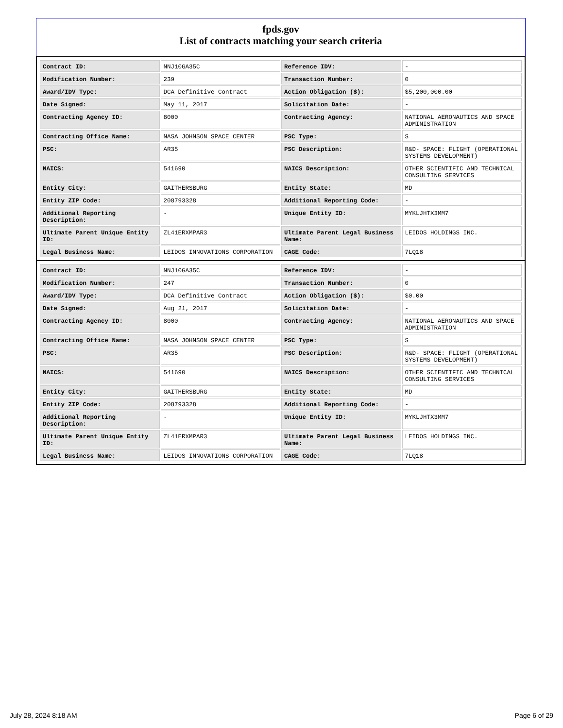fpds.gov
List of contracts matching your search criteria
| Contract ID: | NNJ10GA35C | Reference IDV: | - |
| Modification Number: | 239 | Transaction Number: | 0 |
| Award/IDV Type: | DCA Definitive Contract | Action Obligation ($): | $5,200,000.00 |
| Date Signed: | May 11, 2017 | Solicitation Date: | - |
| Contracting Agency ID: | 8000 | Contracting Agency: | NATIONAL AERONAUTICS AND SPACE ADMINISTRATION |
| Contracting Office Name: | NASA JOHNSON SPACE CENTER | PSC Type: | S |
| PSC: | AR35 | PSC Description: | R&D- SPACE: FLIGHT (OPERATIONAL SYSTEMS DEVELOPMENT) |
| NAICS: | 541690 | NAICS Description: | OTHER SCIENTIFIC AND TECHNICAL CONSULTING SERVICES |
| Entity City: | GAITHERSBURG | Entity State: | MD |
| Entity ZIP Code: | 208793328 | Additional Reporting Code: | - |
| Additional Reporting Description: | - | Unique Entity ID: | MYKLJHTX3MM7 |
| Ultimate Parent Unique Entity ID: | ZL41ERXMPAR3 | Ultimate Parent Legal Business Name: | LEIDOS HOLDINGS INC. |
| Legal Business Name: | LEIDOS INNOVATIONS CORPORATION | CAGE Code: | 7LQ18 |
| Contract ID: | NNJ10GA35C | Reference IDV: | - |
| Modification Number: | 247 | Transaction Number: | 0 |
| Award/IDV Type: | DCA Definitive Contract | Action Obligation ($): | $0.00 |
| Date Signed: | Aug 21, 2017 | Solicitation Date: | - |
| Contracting Agency ID: | 8000 | Contracting Agency: | NATIONAL AERONAUTICS AND SPACE ADMINISTRATION |
| Contracting Office Name: | NASA JOHNSON SPACE CENTER | PSC Type: | S |
| PSC: | AR35 | PSC Description: | R&D- SPACE: FLIGHT (OPERATIONAL SYSTEMS DEVELOPMENT) |
| NAICS: | 541690 | NAICS Description: | OTHER SCIENTIFIC AND TECHNICAL CONSULTING SERVICES |
| Entity City: | GAITHERSBURG | Entity State: | MD |
| Entity ZIP Code: | 208793328 | Additional Reporting Code: | - |
| Additional Reporting Description: | - | Unique Entity ID: | MYKLJHTX3MM7 |
| Ultimate Parent Unique Entity ID: | ZL41ERXMPAR3 | Ultimate Parent Legal Business Name: | LEIDOS HOLDINGS INC. |
| Legal Business Name: | LEIDOS INNOVATIONS CORPORATION | CAGE Code: | 7LQ18 |
July 28, 2024 8:18 AM Page 6 of 29